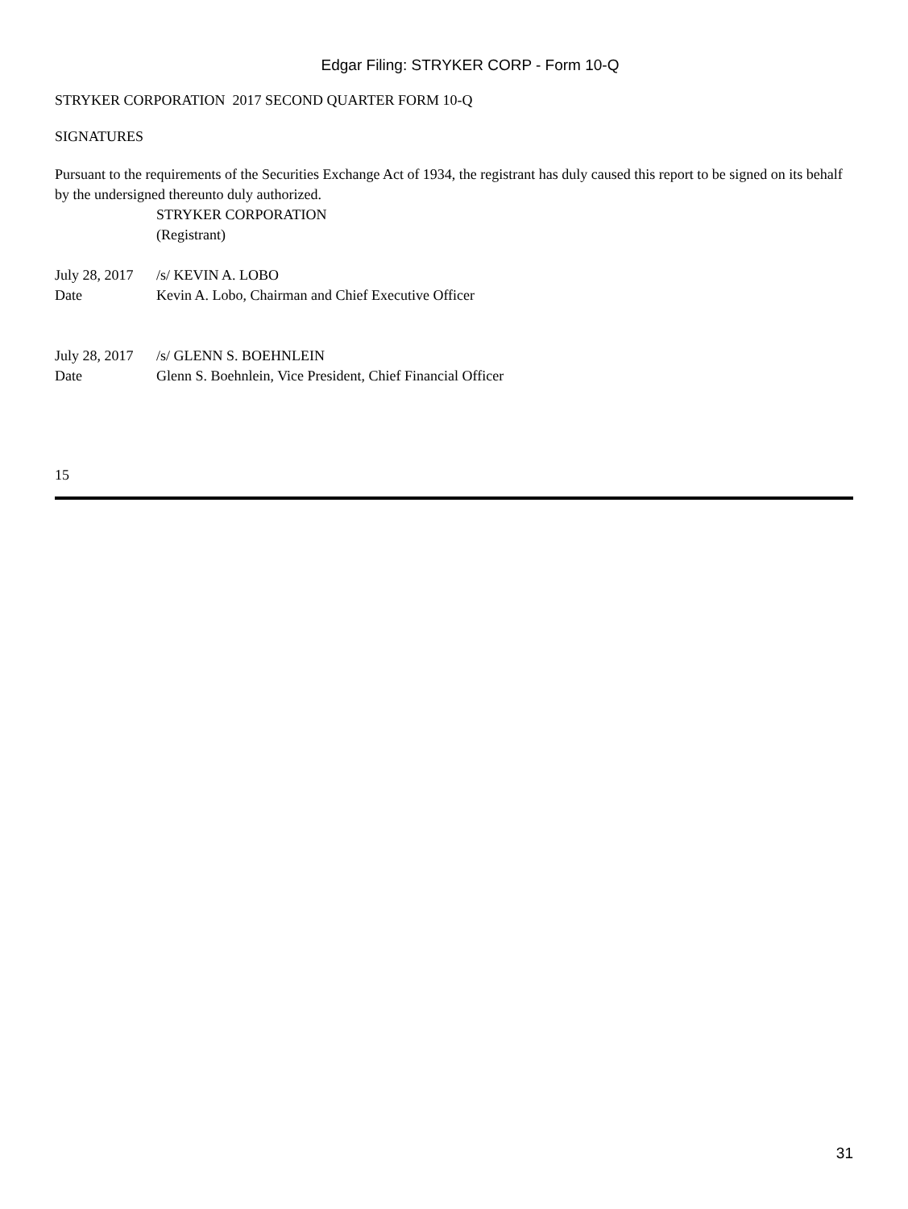Edgar Filing: STRYKER CORP - Form 10-Q
STRYKER CORPORATION 2017 SECOND QUARTER FORM 10-Q
SIGNATURES
Pursuant to the requirements of the Securities Exchange Act of 1934, the registrant has duly caused this report to be signed on its behalf by the undersigned thereunto duly authorized.
| | STRYKER CORPORATION |
| | (Registrant) |
| July 28, 2017 | /s/ KEVIN A. LOBO |
| Date | Kevin A. Lobo, Chairman and Chief Executive Officer |
| July 28, 2017 | /s/ GLENN S. BOEHNLEIN |
| Date | Glenn S. Boehnlein, Vice President, Chief Financial Officer |
15
31